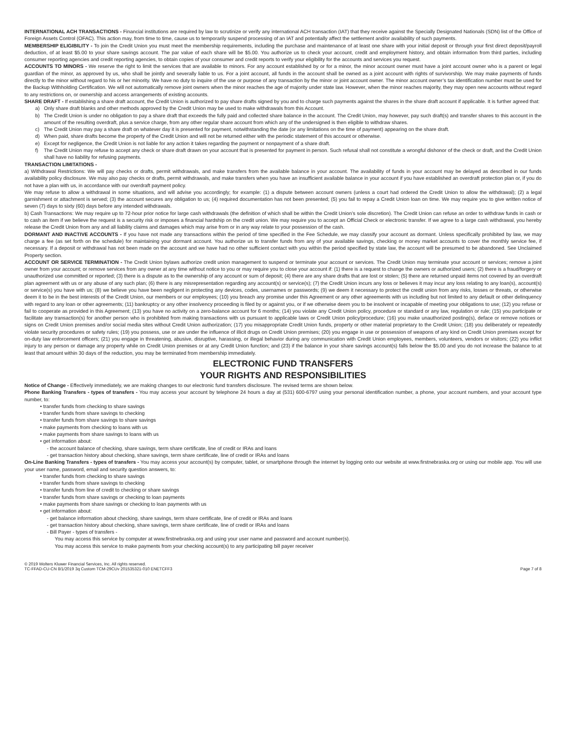INTERNATIONAL ACH TRANSACTIONS - Financial institutions are required by law to scrutinize or verify any international ACH transaction (IAT) that they receive against the Specially Designated Nationals (SDN) list of the Office of Foreign Assets Control (OFAC). This action may, from time to time, cause us to temporarily suspend processing of an IAT and potentially affect the settlement and/or availability of such payments.
MEMBERSHIP ELIGIBILITY - To join the Credit Union you must meet the membership requirements, including the purchase and maintenance of at least one share with your initial deposit or through your first direct deposit/payroll deduction, of at least $5.00 to your share savings account. The par value of each share will be $5.00. You authorize us to check your account, credit and employment history, and obtain information from third parties, including consumer reporting agencies and credit reporting agencies, to obtain copies of your consumer and credit reports to verify your eligibility for the accounts and services you request.
ACCOUNTS TO MINORS - We reserve the right to limit the services that are available to minors. For any account established by or for a minor, the minor account owner must have a joint account owner who is a parent or legal guardian of the minor, as approved by us, who shall be jointly and severally liable to us. For a joint account, all funds in the account shall be owned as a joint account with rights of survivorship. We may make payments of funds directly to the minor without regard to his or her minority. We have no duty to inquire of the use or purpose of any transaction by the minor or joint account owner. The minor account owner’s tax identification number must be used for the Backup Withholding Certification. We will not automatically remove joint owners when the minor reaches the age of majority under state law. However, when the minor reaches majority, they may open new accounts without regard to any restrictions on, or ownership and access arrangements of existing accounts.
SHARE DRAFT - If establishing a share draft account, the Credit Union is authorized to pay share drafts signed by you and to charge such payments against the shares in the share draft account if applicable. It is further agreed that:
a) Only share draft blanks and other methods approved by the Credit Union may be used to make withdrawals from this Account.
b) The Credit Union is under no obligation to pay a share draft that exceeds the fully paid and collected share balance in the account. The Credit Union, may however, pay such draft(s) and transfer shares to this account in the amount of the resulting overdraft, plus a service charge, from any other regular share account from which any of the undersigned is then eligible to withdraw shares.
c) The Credit Union may pay a share draft on whatever day it is presented for payment, notwithstanding the date (or any limitations on the time of payment) appearing on the share draft.
d) When paid, share drafts become the property of the Credit Union and will not be returned either with the periodic statement of this account or otherwise.
e) Except for negligence, the Credit Union is not liable for any action it takes regarding the payment or nonpayment of a share draft.
f) The Credit Union may refuse to accept any check or share draft drawn on your account that is presented for payment in person. Such refusal shall not constitute a wrongful dishonor of the check or draft, and the Credit Union shall have no liability for refusing payments.
TRANSACTION LIMITATIONS -
a) Withdrawal Restrictions: We will pay checks or drafts, permit withdrawals, and make transfers from the available balance in your account. The availability of funds in your account may be delayed as described in our funds availability policy disclosure. We may also pay checks or drafts, permit withdrawals, and make transfers when you have an insufficient available balance in your account if you have established an overdraft protection plan or, if you do not have a plan with us, in accordance with our overdraft payment policy.
We may refuse to allow a withdrawal in some situations, and will advise you accordingly; for example: (1) a dispute between account owners (unless a court had ordered the Credit Union to allow the withdrawal); (2) a legal garnishment or attachment is served; (3) the account secures any obligation to us; (4) required documentation has not been presented; (5) you fail to repay a Credit Union loan on time. We may require you to give written notice of seven (7) days to sixty (60) days before any intended withdrawals.
b) Cash Transactions: We may require up to 72-hour prior notice for large cash withdrawals (the definition of which shall be within the Credit Union’s sole discretion). The Credit Union can refuse an order to withdraw funds in cash or to cash an item if we believe the request is a security risk or imposes a financial hardship on the credit union. We may require you to accept an Official Check or electronic transfer. If we agree to a large cash withdrawal, you hereby release the Credit Union from any and all liability claims and damages which may arise from or in any way relate to your possession of the cash.
DORMANT AND INACTIVE ACCOUNTS - If you have not made any transactions within the period of time specified in the Fee Schedule, we may classify your account as dormant. Unless specifically prohibited by law, we may charge a fee (as set forth on the schedule) for maintaining your dormant account. You authorize us to transfer funds from any of your available savings, checking or money market accounts to cover the monthly service fee, if necessary. If a deposit or withdrawal has not been made on the account and we have had no other sufficient contact with you within the period specified by state law, the account will be presumed to be abandoned. See Unclaimed Property section.
ACCOUNT OR SERVICE TERMINATION - The Credit Union bylaws authorize credit union management to suspend or terminate your account or services. The Credit Union may terminate your account or services; remove a joint owner from your account; or remove services from any owner at any time without notice to you or may require you to close your account if: (1) there is a request to change the owners or authorized users; (2) there is a fraud/forgery or unauthorized use committed or reported; (3) there is a dispute as to the ownership of any account or sum of deposit; (4) there are any share drafts that are lost or stolen; (5) there are returned unpaid items not covered by an overdraft plan agreement with us or any abuse of any such plan; (6) there is any misrepresentation regarding any account(s) or service(s); (7) the Credit Union incurs any loss or believes it may incur any loss relating to any loan(s), account(s) or service(s) you have with us; (8) we believe you have been negligent in protecting any devices, codes, usernames or passwords; (9) we deem it necessary to protect the credit union from any risks, losses or threats, or otherwise deem it to be in the best interests of the Credit Union, our members or our employees; (10) you breach any promise under this Agreement or any other agreements with us including but not limited to any default or other delinquency with regard to any loan or other agreements; (11) bankruptcy or any other insolvency proceeding is filed by or against you, or if we otherwise deem you to be insolvent or incapable of meeting your obligations to use; (12) you refuse or fail to cooperate as provided in this Agreement; (13) you have no activity on a zero-balance account for 6 months; (14) you violate any Credit Union policy, procedure or standard or any law, regulation or rule; (15) you participate or facilitate any transaction(s) for another person who is prohibited from making transactions with us pursuant to applicable laws or Credit Union policy/procedure; (16) you make unauthorized posting(s), deface or remove notices or signs on Credit Union premises and/or social media sites without Credit Union authorization; (17) you misappropriate Credit Union funds, property or other material proprietary to the Credit Union; (18) you deliberately or repeatedly violate security procedures or safety rules; (19) you possess, use or are under the influence of illicit drugs on Credit Union premises; (20) you engage in use or possession of weapons of any kind on Credit Union premises except for on-duty law enforcement officers; (21) you engage in threatening, abusive, disruptive, harassing, or illegal behavior during any communication with Credit Union employees, members, volunteers, vendors or visitors; (22) you inflict injury to any person or damage any property while on Credit Union premises or at any Credit Union function; and (23) if the balance in your share savings account(s) falls below the $5.00 and you do not increase the balance to at least that amount within 30 days of the reduction, you may be terminated from membership immediately.
ELECTRONIC FUND TRANSFERS
YOUR RIGHTS AND RESPONSIBILITIES
Notice of Change - Effectively immediately, we are making changes to our electronic fund transfers disclosure. The revised terms are shown below.
Phone Banking Transfers - types of transfers - You may access your account by telephone 24 hours a day at (531) 600-6797 using your personal identification number, a phone, your account numbers, and your account type number, to:
• transfer funds from checking to share savings
• transfer funds from share savings to checking
• transfer funds from share savings to share savings
• make payments from checking to loans with us
• make payments from share savings to loans with us
• get information about:
- the account balance of checking, share savings, term share certificate, line of credit or IRAs and loans
- get transaction history about checking, share savings, term share certificate, line of credit or IRAs and loans
On-Line Banking Transfers - types of transfers - You may access your account(s) by computer, tablet, or smartphone through the internet by logging onto our website at www.firstnebraska.org or using our mobile app. You will use your user name, password, email and security question answers, to:
• transfer funds from checking to share savings
• transfer funds from share savings to checking
• transfer funds from line of credit to checking or share savings
• transfer funds from share savings or checking to loan payments
• make payments from share savings or checking to loan payments with us
• get information about:
- get balance information about checking, share savings, term share certificate, line of credit or IRAs and loans
- get transaction history about checking, share savings, term share certificate, line of credit or IRAs and loans
- Bill Payer - types of transfers -
You may access this service by computer at www.firstnebraska.org and using your user name and password and account number(s).
You may access this service to make payments from your checking account(s) to any participating bill payer receiver
© 2019 Wolters Kluwer Financial Services, Inc. All rights reserved.
TC-FFAD-CU-CN 8/1/2019 3q Custom TCM-29CUv 201535321-010 ENETCFF3
Page 7 of 8